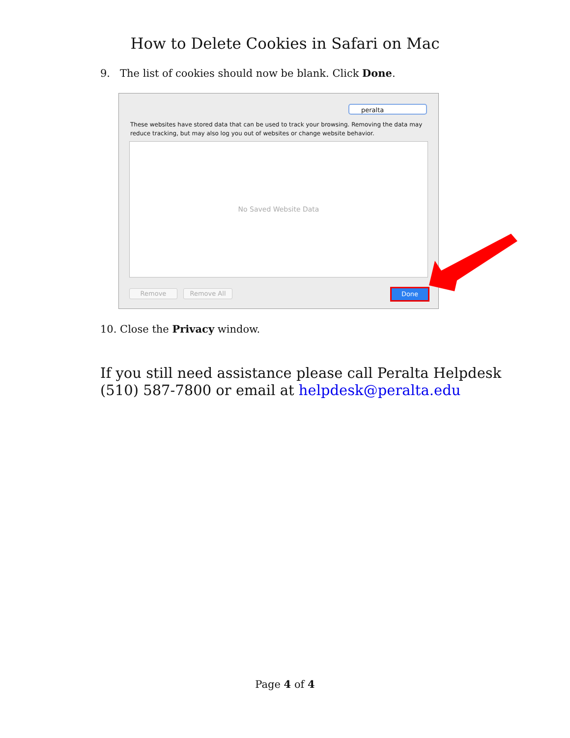How to Delete Cookies in Safari on Mac
9. The list of cookies should now be blank. Click Done.
peralta
These websites have stored data that can be used to track your browsing. Removing the data may reduce tracking, but may also log you out of websites or change website behavior.
No Saved Website Data
Remove Remove All Done
10. Close the Privacy window.
If you still need assistance please call Peralta Helpdesk
(510) 587-7800 or email at helpdesk@peralta.edu
Page 4 of 4